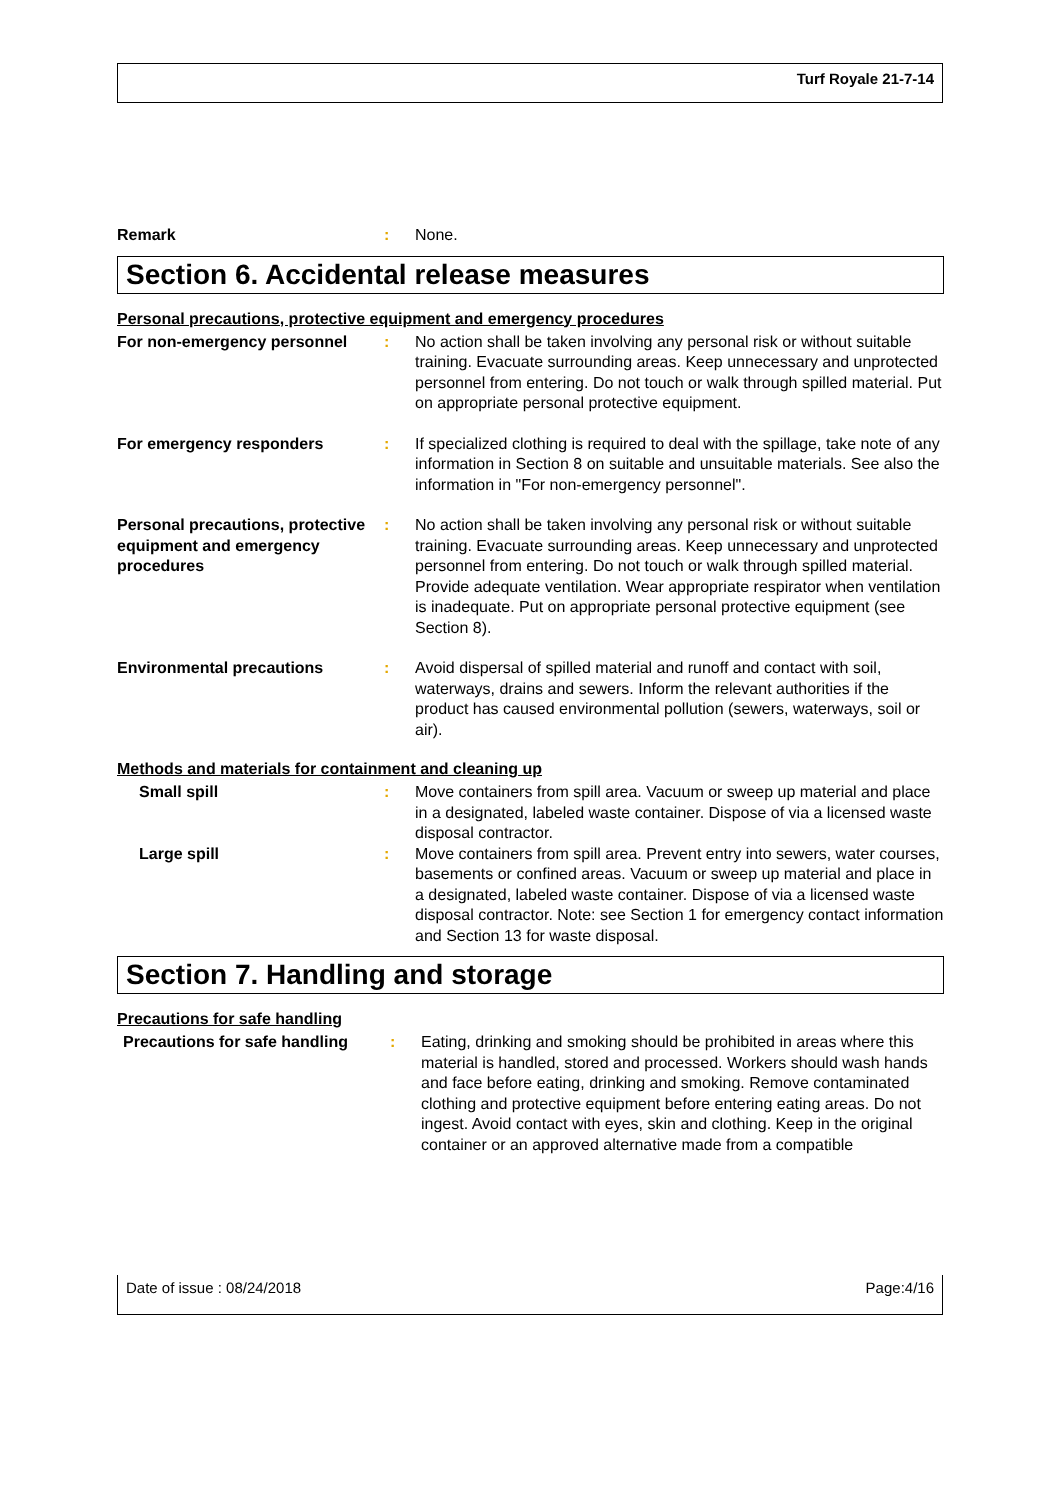Turf Royale 21-7-14
Remark : None.
Section 6. Accidental release measures
Personal precautions, protective equipment and emergency procedures
For non-emergency personnel : No action shall be taken involving any personal risk or without suitable training. Evacuate surrounding areas. Keep unnecessary and unprotected personnel from entering. Do not touch or walk through spilled material. Put on appropriate personal protective equipment.
For emergency responders : If specialized clothing is required to deal with the spillage, take note of any information in Section 8 on suitable and unsuitable materials. See also the information in "For non-emergency personnel".
Personal precautions, protective equipment and emergency procedures
: No action shall be taken involving any personal risk or without suitable training. Evacuate surrounding areas. Keep unnecessary and unprotected personnel from entering. Do not touch or walk through spilled material. Provide adequate ventilation. Wear appropriate respirator when ventilation is inadequate. Put on appropriate personal protective equipment (see Section 8).
Environmental precautions : Avoid dispersal of spilled material and runoff and contact with soil, waterways, drains and sewers. Inform the relevant authorities if the product has caused environmental pollution (sewers, waterways, soil or air).
Methods and materials for containment and cleaning up
Small spill : Move containers from spill area. Vacuum or sweep up material and place in a designated, labeled waste container. Dispose of via a licensed waste disposal contractor.
Large spill : Move containers from spill area. Prevent entry into sewers, water courses, basements or confined areas. Vacuum or sweep up material and place in a designated, labeled waste container. Dispose of via a licensed waste disposal contractor. Note: see Section 1 for emergency contact information and Section 13 for waste disposal.
Section 7. Handling and storage
Precautions for safe handling
Precautions for safe handling
: Eating, drinking and smoking should be prohibited in areas where this material is handled, stored and processed. Workers should wash hands and face before eating, drinking and smoking. Remove contaminated clothing and protective equipment before entering eating areas. Do not ingest. Avoid contact with eyes, skin and clothing. Keep in the original container or an approved alternative made from a compatible
Date of issue : 08/24/2018 Page:4/16